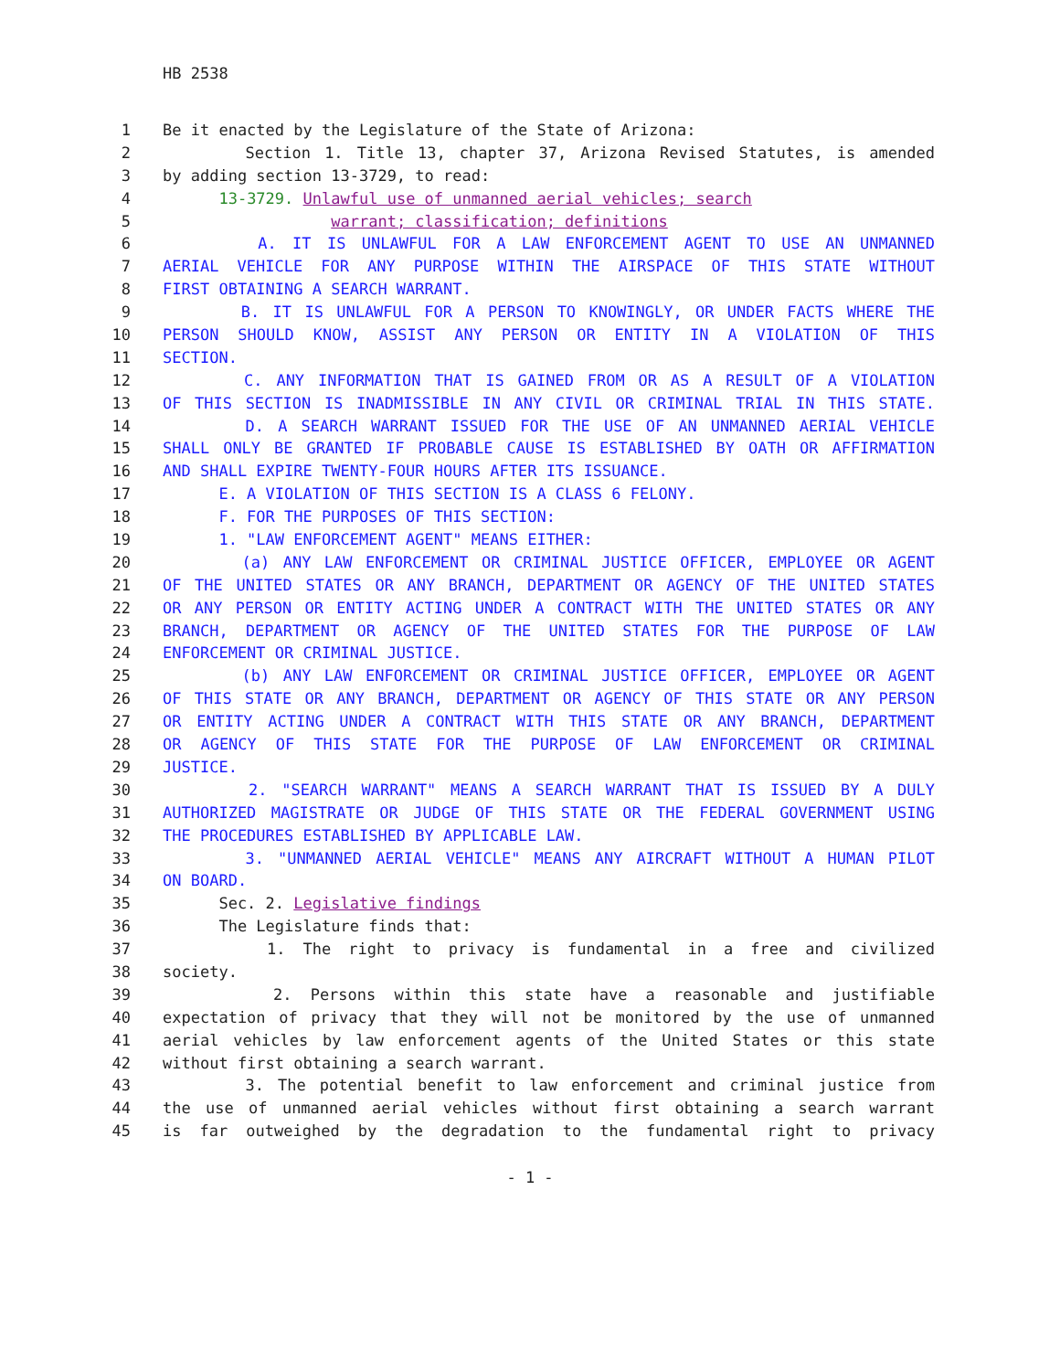HB 2538
1 Be it enacted by the Legislature of the State of Arizona:
2 Section 1. Title 13, chapter 37, Arizona Revised Statutes, is amended
3 by adding section 13-3729, to read:
4 13-3729. Unlawful use of unmanned aerial vehicles; search
5 warrant; classification; definitions
6 A. IT IS UNLAWFUL FOR A LAW ENFORCEMENT AGENT TO USE AN UNMANNED
7 AERIAL VEHICLE FOR ANY PURPOSE WITHIN THE AIRSPACE OF THIS STATE WITHOUT
8 FIRST OBTAINING A SEARCH WARRANT.
9 B. IT IS UNLAWFUL FOR A PERSON TO KNOWINGLY, OR UNDER FACTS WHERE THE
10 PERSON SHOULD KNOW, ASSIST ANY PERSON OR ENTITY IN A VIOLATION OF THIS
11 SECTION.
12 C. ANY INFORMATION THAT IS GAINED FROM OR AS A RESULT OF A VIOLATION
13 OF THIS SECTION IS INADMISSIBLE IN ANY CIVIL OR CRIMINAL TRIAL IN THIS STATE.
14 D. A SEARCH WARRANT ISSUED FOR THE USE OF AN UNMANNED AERIAL VEHICLE
15 SHALL ONLY BE GRANTED IF PROBABLE CAUSE IS ESTABLISHED BY OATH OR AFFIRMATION
16 AND SHALL EXPIRE TWENTY-FOUR HOURS AFTER ITS ISSUANCE.
17 E. A VIOLATION OF THIS SECTION IS A CLASS 6 FELONY.
18 F. FOR THE PURPOSES OF THIS SECTION:
19 1. "LAW ENFORCEMENT AGENT" MEANS EITHER:
20 (a) ANY LAW ENFORCEMENT OR CRIMINAL JUSTICE OFFICER, EMPLOYEE OR AGENT
21 OF THE UNITED STATES OR ANY BRANCH, DEPARTMENT OR AGENCY OF THE UNITED STATES
22 OR ANY PERSON OR ENTITY ACTING UNDER A CONTRACT WITH THE UNITED STATES OR ANY
23 BRANCH, DEPARTMENT OR AGENCY OF THE UNITED STATES FOR THE PURPOSE OF LAW
24 ENFORCEMENT OR CRIMINAL JUSTICE.
25 (b) ANY LAW ENFORCEMENT OR CRIMINAL JUSTICE OFFICER, EMPLOYEE OR AGENT
26 OF THIS STATE OR ANY BRANCH, DEPARTMENT OR AGENCY OF THIS STATE OR ANY PERSON
27 OR ENTITY ACTING UNDER A CONTRACT WITH THIS STATE OR ANY BRANCH, DEPARTMENT
28 OR AGENCY OF THIS STATE FOR THE PURPOSE OF LAW ENFORCEMENT OR CRIMINAL
29 JUSTICE.
30 2. "SEARCH WARRANT" MEANS A SEARCH WARRANT THAT IS ISSUED BY A DULY
31 AUTHORIZED MAGISTRATE OR JUDGE OF THIS STATE OR THE FEDERAL GOVERNMENT USING
32 THE PROCEDURES ESTABLISHED BY APPLICABLE LAW.
33 3. "UNMANNED AERIAL VEHICLE" MEANS ANY AIRCRAFT WITHOUT A HUMAN PILOT
34 ON BOARD.
35 Sec. 2. Legislative findings
36 The Legislature finds that:
37 1. The right to privacy is fundamental in a free and civilized
38 society.
39 2. Persons within this state have a reasonable and justifiable
40 expectation of privacy that they will not be monitored by the use of unmanned
41 aerial vehicles by law enforcement agents of the United States or this state
42 without first obtaining a search warrant.
43 3. The potential benefit to law enforcement and criminal justice from
44 the use of unmanned aerial vehicles without first obtaining a search warrant
45 is far outweighed by the degradation to the fundamental right to privacy
- 1 -